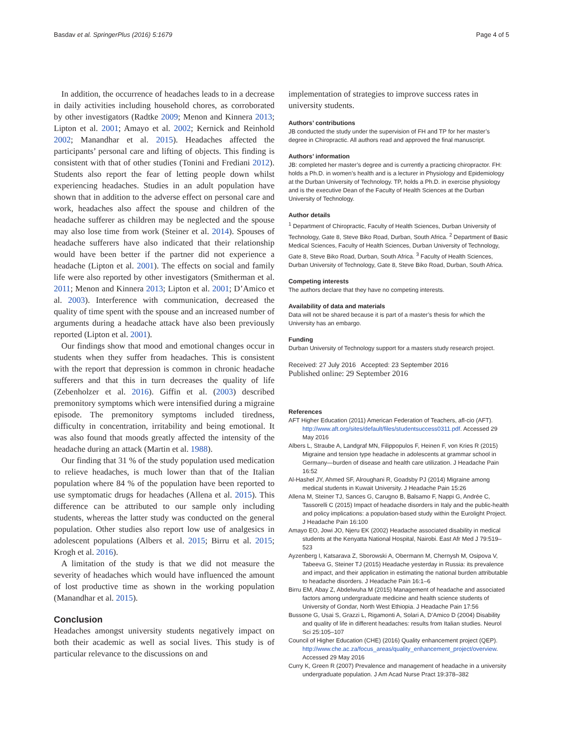Basdav et al. SpringerPlus (2016) 5:1679 Page 4 of 5
In addition, the occurrence of headaches leads to in a decrease in daily activities including household chores, as corroborated by other investigators (Radtke 2009; Menon and Kinnera 2013; Lipton et al. 2001; Amayo et al. 2002; Kernick and Reinhold 2002; Manandhar et al. 2015). Headaches affected the participants’ personal care and lifting of objects. This finding is consistent with that of other studies (Tonini and Frediani 2012). Students also report the fear of letting people down whilst experiencing headaches. Studies in an adult population have shown that in addition to the adverse effect on personal care and work, headaches also affect the spouse and children of the headache sufferer as children may be neglected and the spouse may also lose time from work (Steiner et al. 2014). Spouses of headache sufferers have also indicated that their relationship would have been better if the partner did not experience a headache (Lipton et al. 2001). The effects on social and family life were also reported by other investigators (Smitherman et al. 2011; Menon and Kinnera 2013; Lipton et al. 2001; D’Amico et al. 2003). Interference with communication, decreased the quality of time spent with the spouse and an increased number of arguments during a headache attack have also been previously reported (Lipton et al. 2001).
Our findings show that mood and emotional changes occur in students when they suffer from headaches. This is consistent with the report that depression is common in chronic headache sufferers and that this in turn decreases the quality of life (Zebenholzer et al. 2016). Giffin et al. (2003) described premonitory symptoms which were intensified during a migraine episode. The premonitory symptoms included tiredness, difficulty in concentration, irritability and being emotional. It was also found that moods greatly affected the intensity of the headache during an attack (Martin et al. 1988).
Our finding that 31 % of the study population used medication to relieve headaches, is much lower than that of the Italian population where 84 % of the population have been reported to use symptomatic drugs for headaches (Allena et al. 2015). This difference can be attributed to our sample only including students, whereas the latter study was conducted on the general population. Other studies also report low use of analgesics in adolescent populations (Albers et al. 2015; Birru et al. 2015; Krogh et al. 2016).
A limitation of the study is that we did not measure the severity of headaches which would have influenced the amount of lost productive time as shown in the working population (Manandhar et al. 2015).
Conclusion
Headaches amongst university students negatively impact on both their academic as well as social lives. This study is of particular relevance to the discussions on and
implementation of strategies to improve success rates in university students.
Authors’ contributions
JB conducted the study under the supervision of FH and TP for her master’s degree in Chiropractic. All authors read and approved the final manuscript.
Authors’ information
JB: completed her master’s degree and is currently a practicing chiropractor. FH: holds a Ph.D. in women’s health and is a lecturer in Physiology and Epidemiology at the Durban University of Technology. TP, holds a Ph.D. in exercise physiology and is the executive Dean of the Faculty of Health Sciences at the Durban University of Technology.
Author details
<sup>1</sup> Department of Chiropractic, Faculty of Health Sciences, Durban University of Technology, Gate 8, Steve Biko Road, Durban, South Africa. <sup>2</sup> Department of Basic Medical Sciences, Faculty of Health Sciences, Durban University of Technology, Gate 8, Steve Biko Road, Durban, South Africa. <sup>3</sup> Faculty of Health Sciences, Durban University of Technology, Gate 8, Steve Biko Road, Durban, South Africa.
Competing interests
The authors declare that they have no competing interests.
Availability of data and materials
Data will not be shared because it is part of a master’s thesis for which the University has an embargo.
Funding
Durban University of Technology support for a masters study research project.
Received: 27 July 2016 Accepted: 23 September 2016
Published online: 29 September 2016
References
AFT Higher Education (2011) American Federation of Teachers, afl-cio (AFT). http://www.aft.org/sites/default/files/studentsuccess0311.pdf. Accessed 29 May 2016
Albers L, Straube A, Landgraf MN, Filippopulos F, Heinen F, von Kries R (2015) Migraine and tension type headache in adolescents at grammar school in Germany—burden of disease and health care utilization. J Headache Pain 16:52
Al-Hashel JY, Ahmed SF, Alroughani R, Goadsby PJ (2014) Migraine among medical students in Kuwait University. J Headache Pain 15:26
Allena M, Steiner TJ, Sances G, Carugno B, Balsamo F, Nappi G, Andrée C, Tassorelli C (2015) Impact of headache disorders in Italy and the public-health and policy implications: a population-based study within the Eurolight Project. J Headache Pain 16:100
Amayo EO, Jowi JO, Njeru EK (2002) Headache associated disability in medical students at the Kenyatta National Hospital, Nairobi. East Afr Med J 79:519–523
Ayzenberg I, Katsarava Z, Sborowski A, Obermann M, Chernysh M, Osipova V, Tabeeva G, Steiner TJ (2015) Headache yesterday in Russia: its prevalence and impact, and their application in estimating the national burden attributable to headache disorders. J Headache Pain 16:1–6
Birru EM, Abay Z, Abdelwuha M (2015) Management of headache and associated factors among undergraduate medicine and health science students of University of Gondar, North West Ethiopia. J Headache Pain 17:56
Bussone G, Usai S, Grazzi L, Rigamonti A, Solari A, D’Amico D (2004) Disability and quality of life in different headaches: results from Italian studies. Neurol Sci 25:105–107
Council of Higher Education (CHE) (2016) Quality enhancement project (QEP). http://www.che.ac.za/focus_areas/quality_enhancement_project/overview. Accessed 29 May 2016
Curry K, Green R (2007) Prevalence and management of headache in a university undergraduate population. J Am Acad Nurse Pract 19:378–382